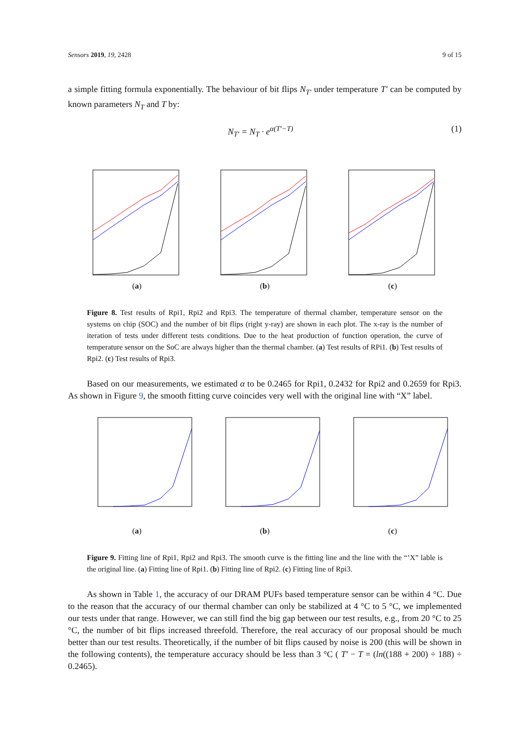Sensors 2019, 19, 2428 9 of 15
a simple fitting formula exponentially. The behaviour of bit flips N<sub>T′</sub> under temperature T′ can be computed by known parameters N<sub>T</sub> and T by:
N<sub>T′</sub> = N<sub>T</sub> · e<sup>α(T′−T)</sup> (1)
(a) (b) (c)
Figure 8. Test results of Rpi1, Rpi2 and Rpi3. The temperature of thermal chamber, temperature sensor on the systems on chip (SOC) and the number of bit flips (right y-ray) are shown in each plot. The x-ray is the number of iteration of tests under different tests conditions. Due to the heat production of function operation, the curve of temperature sensor on the SoC are always higher than the thermal chamber. (a) Test results of RPi1. (b) Test results of Rpi2. (c) Test results of Rpi3.
Based on our measurements, we estimated α to be 0.2465 for Rpi1, 0.2432 for Rpi2 and 0.2659 for Rpi3. As shown in Figure 9, the smooth fitting curve coincides very well with the original line with “X” label.
(a) (b) (c)
Figure 9. Fitting line of Rpi1, Rpi2 and Rpi3. The smooth curve is the fitting line and the line with the “’X” lable is the original line. (a) Fitting line of Rpi1. (b) Fitting line of Rpi2. (c) Fitting line of Rpi3.
As shown in Table 1, the accuracy of our DRAM PUFs based temperature sensor can be within 4 °C. Due to the reason that the accuracy of our thermal chamber can only be stabilized at 4 °C to 5 °C, we implemented our tests under that range. However, we can still find the big gap between our test results, e.g., from 20 °C to 25 °C, the number of bit flips increased threefold. Therefore, the real accuracy of our proposal should be much better than our test results. Theoretically, if the number of bit flips caused by noise is 200 (this will be shown in the following contents), the temperature accuracy should be less than 3 °C ( T′ − T = (ln((188 + 200) ÷ 188) ÷ 0.2465).